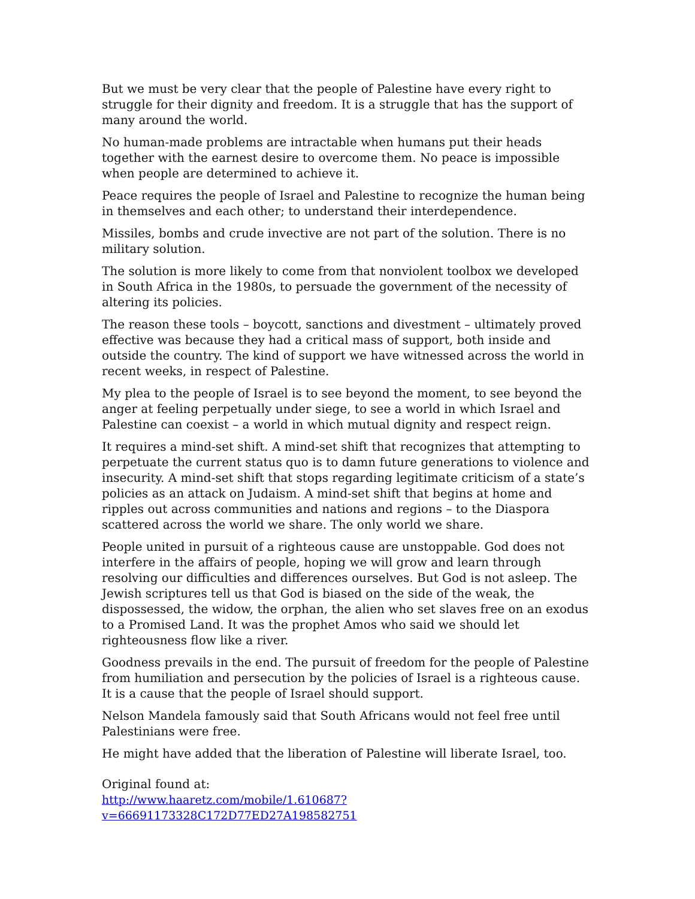But we must be very clear that the people of Palestine have every right to struggle for their dignity and freedom. It is a struggle that has the support of many around the world.
No human-made problems are intractable when humans put their heads together with the earnest desire to overcome them. No peace is impossible when people are determined to achieve it.
Peace requires the people of Israel and Palestine to recognize the human being in themselves and each other; to understand their interdependence.
Missiles, bombs and crude invective are not part of the solution. There is no military solution.
The solution is more likely to come from that nonviolent toolbox we developed in South Africa in the 1980s, to persuade the government of the necessity of altering its policies.
The reason these tools – boycott, sanctions and divestment – ultimately proved effective was because they had a critical mass of support, both inside and outside the country. The kind of support we have witnessed across the world in recent weeks, in respect of Palestine.
My plea to the people of Israel is to see beyond the moment, to see beyond the anger at feeling perpetually under siege, to see a world in which Israel and Palestine can coexist – a world in which mutual dignity and respect reign.
It requires a mind-set shift. A mind-set shift that recognizes that attempting to perpetuate the current status quo is to damn future generations to violence and insecurity. A mind-set shift that stops regarding legitimate criticism of a state’s policies as an attack on Judaism. A mind-set shift that begins at home and ripples out across communities and nations and regions – to the Diaspora scattered across the world we share. The only world we share.
People united in pursuit of a righteous cause are unstoppable. God does not interfere in the affairs of people, hoping we will grow and learn through resolving our difficulties and differences ourselves. But God is not asleep. The Jewish scriptures tell us that God is biased on the side of the weak, the dispossessed, the widow, the orphan, the alien who set slaves free on an exodus to a Promised Land. It was the prophet Amos who said we should let righteousness flow like a river.
Goodness prevails in the end. The pursuit of freedom for the people of Palestine from humiliation and persecution by the policies of Israel is a righteous cause. It is a cause that the people of Israel should support.
Nelson Mandela famously said that South Africans would not feel free until Palestinians were free.
He might have added that the liberation of Palestine will liberate Israel, too.
Original found at:
http://www.haaretz.com/mobile/1.610687?v=66691173328C172D77ED27A198582751